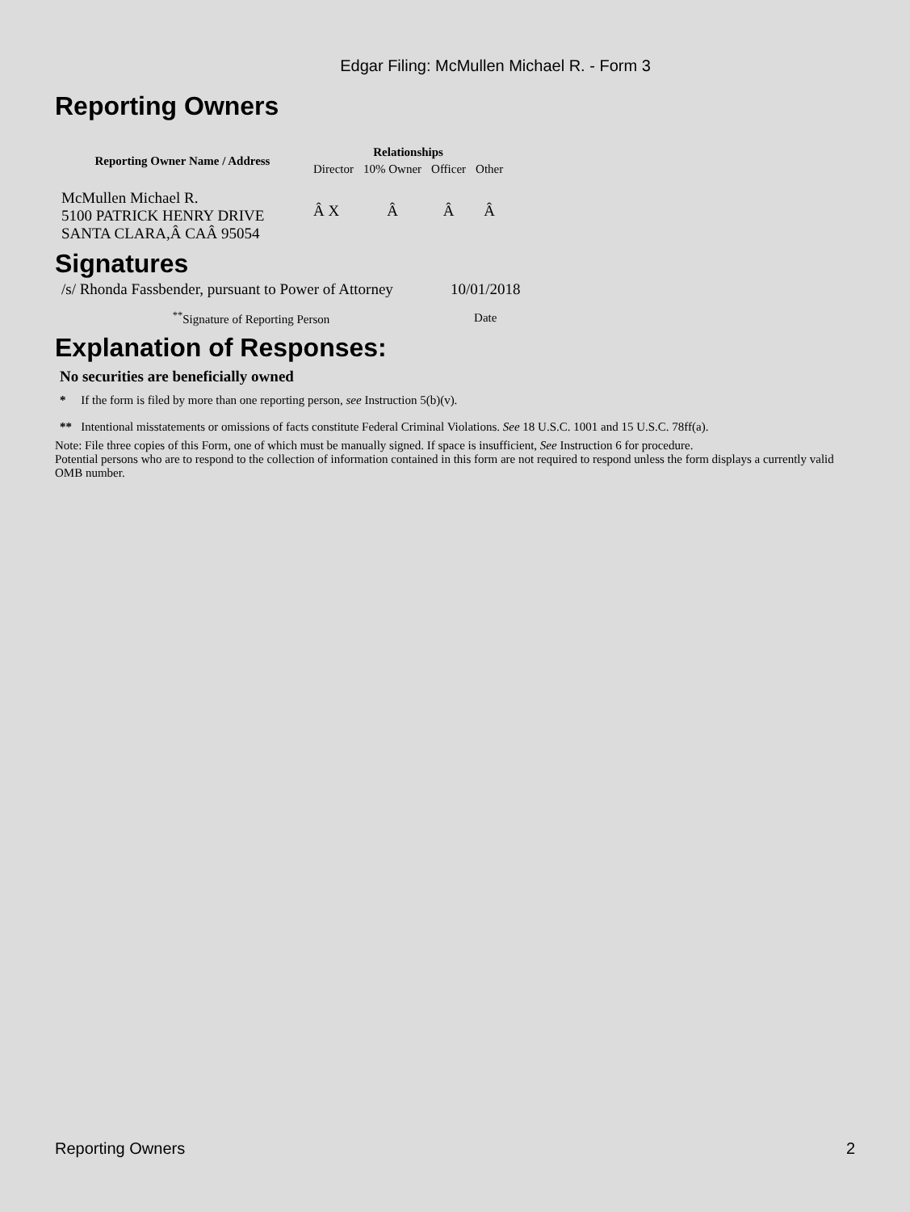Edgar Filing: McMullen Michael R. - Form 3
Reporting Owners
| Reporting Owner Name / Address | Relationships | | | |
| --- | --- | --- | --- | --- |
| | Director | 10% Owner | Officer | Other |
| McMullen Michael R. 5100 PATRICK HENRY DRIVE SANTA CLARA,Â CAÂ 95054 | Â X | Â | Â | Â |
Signatures
| /s/ Rhonda Fassbender, pursuant to Power of Attorney | 10/01/2018 |
| <sup>**</sup> Signature of Reporting Person | Date |
Explanation of Responses:
No securities are beneficially owned
* If the form is filed by more than one reporting person, see Instruction 5(b)(v).
** Intentional misstatements or omissions of facts constitute Federal Criminal Violations. See 18 U.S.C. 1001 and 15 U.S.C. 78ff(a).
Note: File three copies of this Form, one of which must be manually signed. If space is insufficient, See Instruction 6 for procedure.
Potential persons who are to respond to the collection of information contained in this form are not required to respond unless the form displays a currently valid OMB number.
Reporting Owners 2